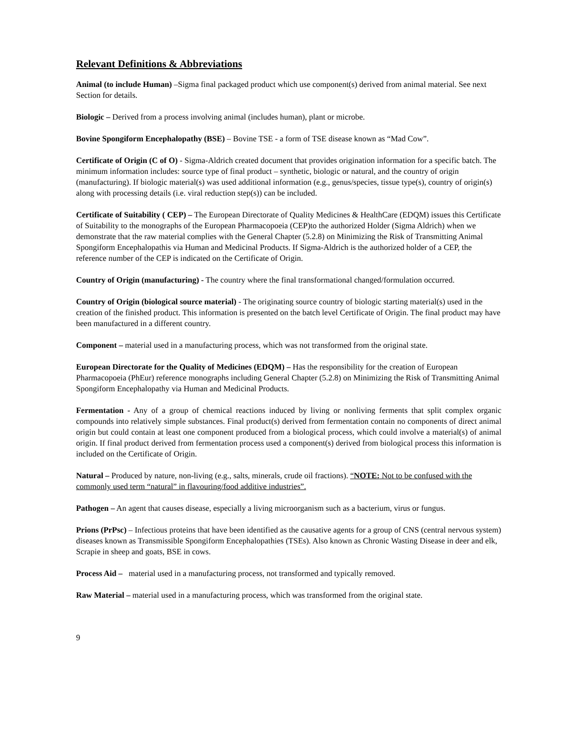Relevant Definitions & Abbreviations
Animal (to include Human) –Sigma final packaged product which use component(s) derived from animal material. See next Section for details.
Biologic – Derived from a process involving animal (includes human), plant or microbe.
Bovine Spongiform Encephalopathy (BSE) – Bovine TSE - a form of TSE disease known as “Mad Cow”.
Certificate of Origin (C of O) - Sigma-Aldrich created document that provides origination information for a specific batch. The minimum information includes: source type of final product – synthetic, biologic or natural, and the country of origin (manufacturing). If biologic material(s) was used additional information (e.g., genus/species, tissue type(s), country of origin(s) along with processing details (i.e. viral reduction step(s)) can be included.
Certificate of Suitability ( CEP) – The European Directorate of Quality Medicines & HealthCare (EDQM) issues this Certificate of Suitability to the monographs of the European Pharmacopoeia (CEP)to the authorized Holder (Sigma Aldrich) when we demonstrate that the raw material complies with the General Chapter (5.2.8) on Minimizing the Risk of Transmitting Animal Spongiform Encephalopathis via Human and Medicinal Products. If Sigma-Aldrich is the authorized holder of a CEP, the reference number of the CEP is indicated on the Certificate of Origin.
Country of Origin (manufacturing) - The country where the final transformational changed/formulation occurred.
Country of Origin (biological source material) - The originating source country of biologic starting material(s) used in the creation of the finished product. This information is presented on the batch level Certificate of Origin. The final product may have been manufactured in a different country.
Component – material used in a manufacturing process, which was not transformed from the original state.
European Directorate for the Quality of Medicines (EDQM) – Has the responsibility for the creation of European Pharmacopoeia (PhEur) reference monographs including General Chapter (5.2.8) on Minimizing the Risk of Transmitting Animal Spongiform Encephalopathy via Human and Medicinal Products.
Fermentation - Any of a group of chemical reactions induced by living or nonliving ferments that split complex organic compounds into relatively simple substances. Final product(s) derived from fermentation contain no components of direct animal origin but could contain at least one component produced from a biological process, which could involve a material(s) of animal origin. If final product derived from fermentation process used a component(s) derived from biological process this information is included on the Certificate of Origin.
Natural – Produced by nature, non-living (e.g., salts, minerals, crude oil fractions). “NOTE: Not to be confused with the commonly used term “natural” in flavouring/food additive industries”.
Pathogen – An agent that causes disease, especially a living microorganism such as a bacterium, virus or fungus.
Prions (PrPsc) – Infectious proteins that have been identified as the causative agents for a group of CNS (central nervous system) diseases known as Transmissible Spongiform Encephalopathies (TSEs). Also known as Chronic Wasting Disease in deer and elk, Scrapie in sheep and goats, BSE in cows.
Process Aid – material used in a manufacturing process, not transformed and typically removed.
Raw Material – material used in a manufacturing process, which was transformed from the original state.
9